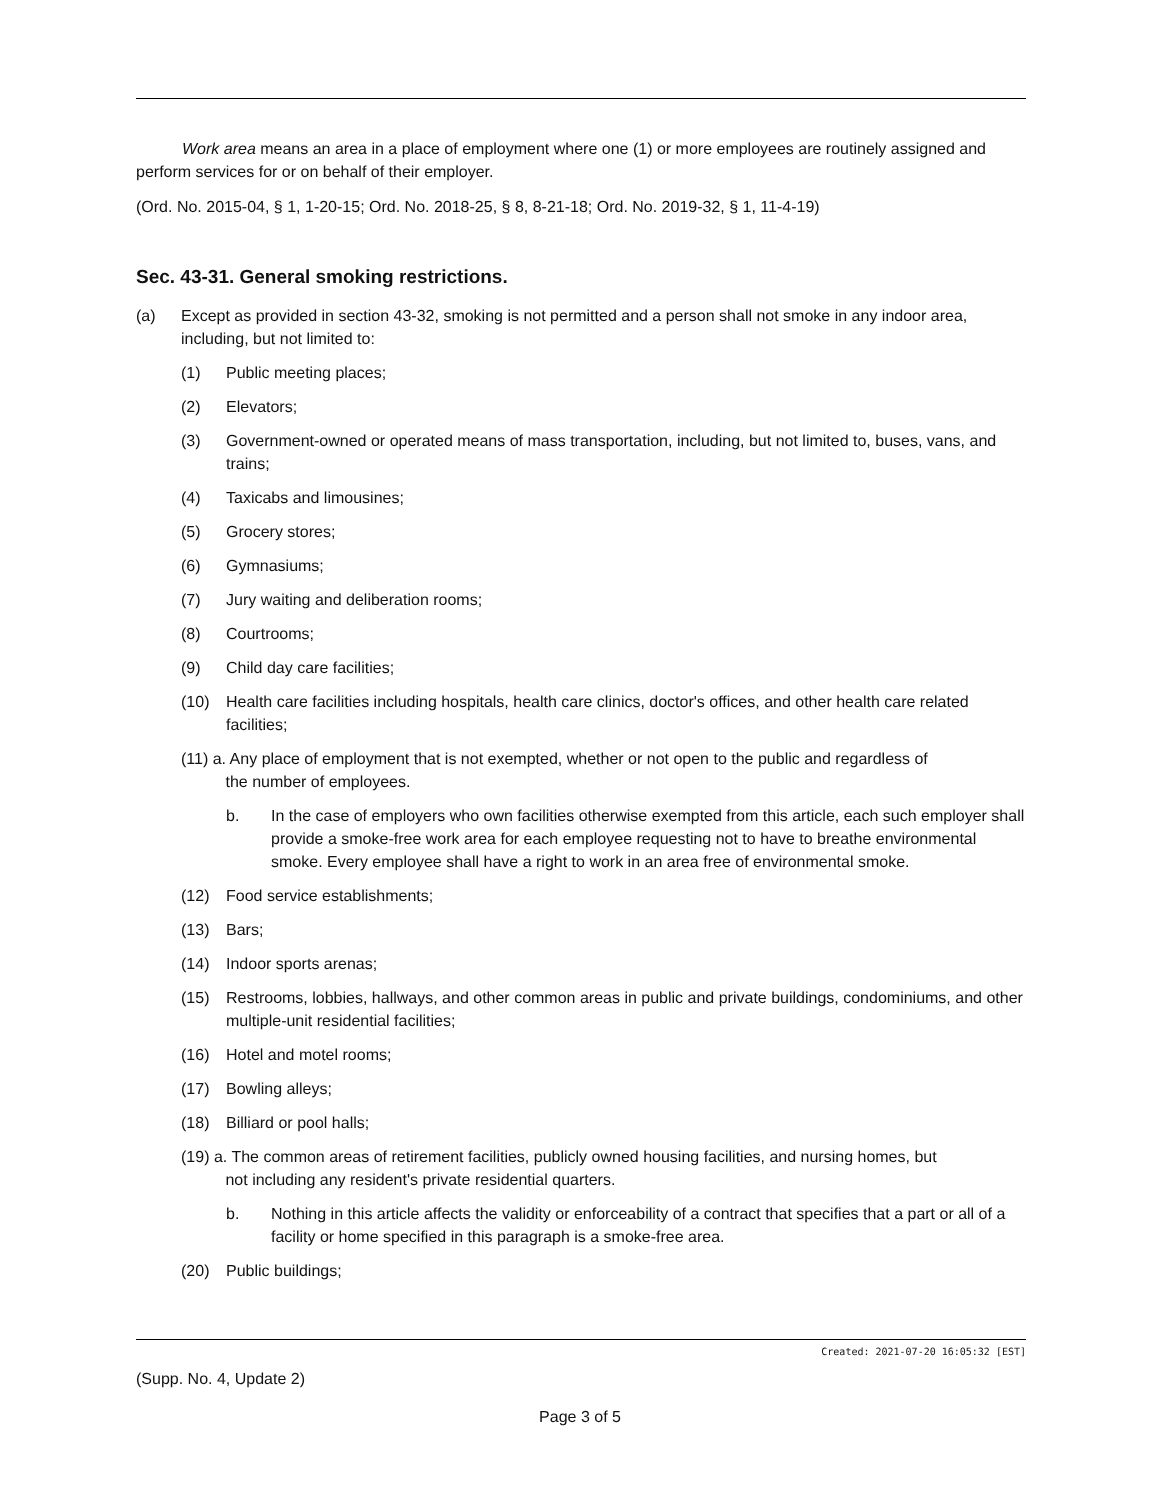Work area means an area in a place of employment where one (1) or more employees are routinely assigned and perform services for or on behalf of their employer.
(Ord. No. 2015-04, § 1, 1-20-15; Ord. No. 2018-25, § 8, 8-21-18; Ord. No. 2019-32, § 1, 11-4-19)
Sec. 43-31. General smoking restrictions.
(a) Except as provided in section 43-32, smoking is not permitted and a person shall not smoke in any indoor area, including, but not limited to:
(1) Public meeting places;
(2) Elevators;
(3) Government-owned or operated means of mass transportation, including, but not limited to, buses, vans, and trains;
(4) Taxicabs and limousines;
(5) Grocery stores;
(6) Gymnasiums;
(7) Jury waiting and deliberation rooms;
(8) Courtrooms;
(9) Child day care facilities;
(10) Health care facilities including hospitals, health care clinics, doctor's offices, and other health care related facilities;
(11) a. Any place of employment that is not exempted, whether or not open to the public and regardless of
the number of employees.
b. In the case of employers who own facilities otherwise exempted from this article, each such employer shall provide a smoke-free work area for each employee requesting not to have to breathe environmental smoke. Every employee shall have a right to work in an area free of environmental smoke.
(12) Food service establishments;
(13) Bars;
(14) Indoor sports arenas;
(15) Restrooms, lobbies, hallways, and other common areas in public and private buildings, condominiums, and other multiple-unit residential facilities;
(16) Hotel and motel rooms;
(17) Bowling alleys;
(18) Billiard or pool halls;
(19) a. The common areas of retirement facilities, publicly owned housing facilities, and nursing homes, but
not including any resident's private residential quarters.
b. Nothing in this article affects the validity or enforceability of a contract that specifies that a part or all of a facility or home specified in this paragraph is a smoke-free area.
(20) Public buildings;
Created: 2021-07-20 16:05:32 [EST]
(Supp. No. 4, Update 2)
Page 3 of 5